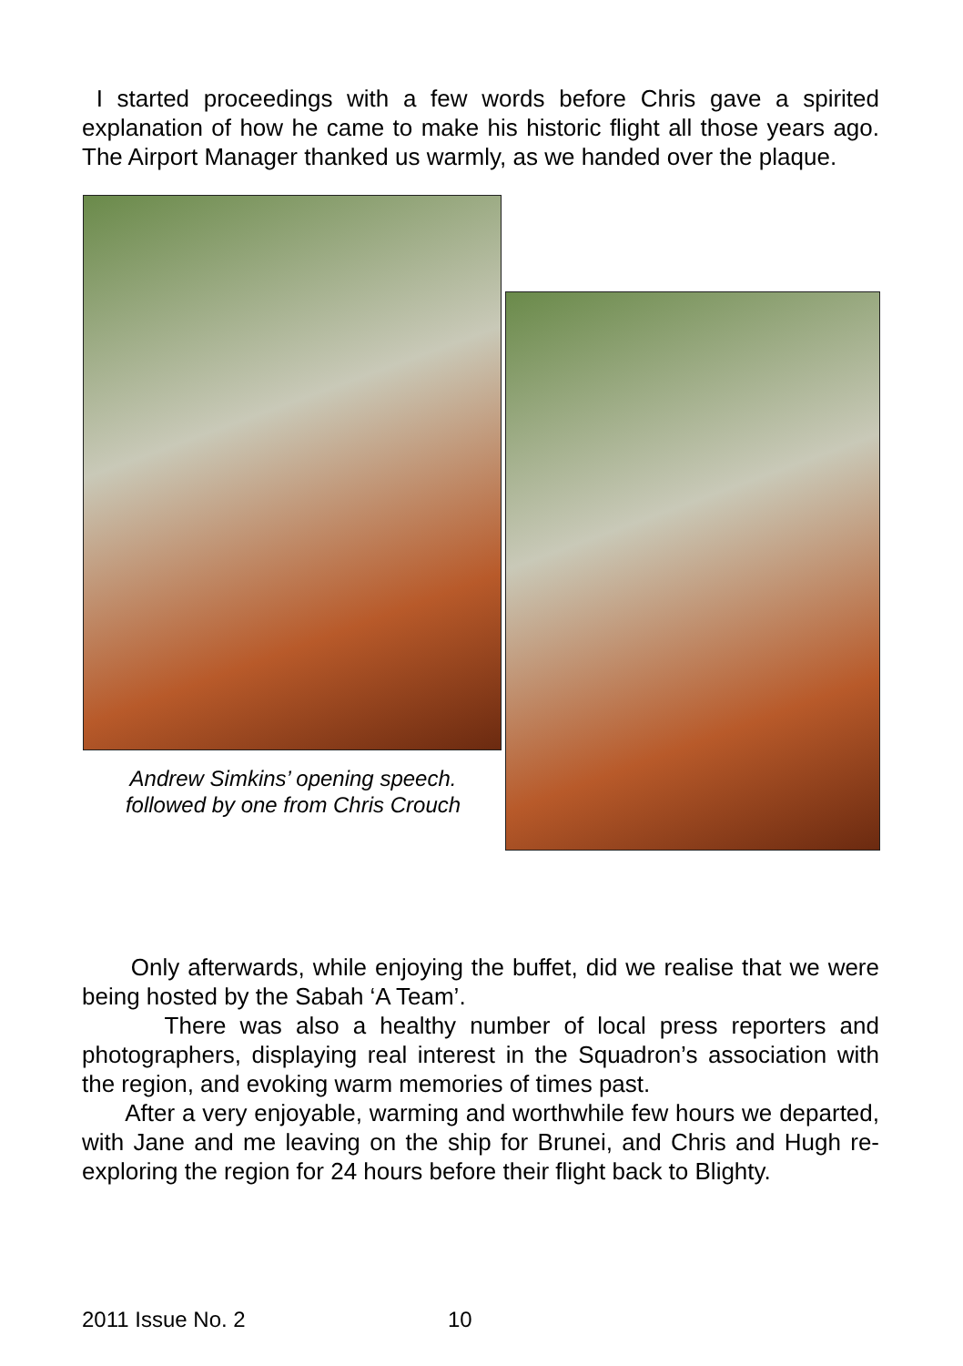I started proceedings with a few words before Chris gave a spirited explanation of how he came to make his historic flight all those years ago. The Airport Manager thanked us warmly, as we handed over the plaque.
Andrew Simkins’ opening speech.
followed by one from Chris Crouch
Only afterwards, while enjoying the buffet, did we realise that we were being hosted by the Sabah ‘A Team’.
There was also a healthy number of local press reporters and photographers, displaying real interest in the Squadron’s association with the region, and evoking warm memories of times past.
After a very enjoyable, warming and worthwhile few hours we departed, with Jane and me leaving on the ship for Brunei, and Chris and Hugh re-exploring the region for 24 hours before their flight back to Blighty.
2011 Issue No. 2 10